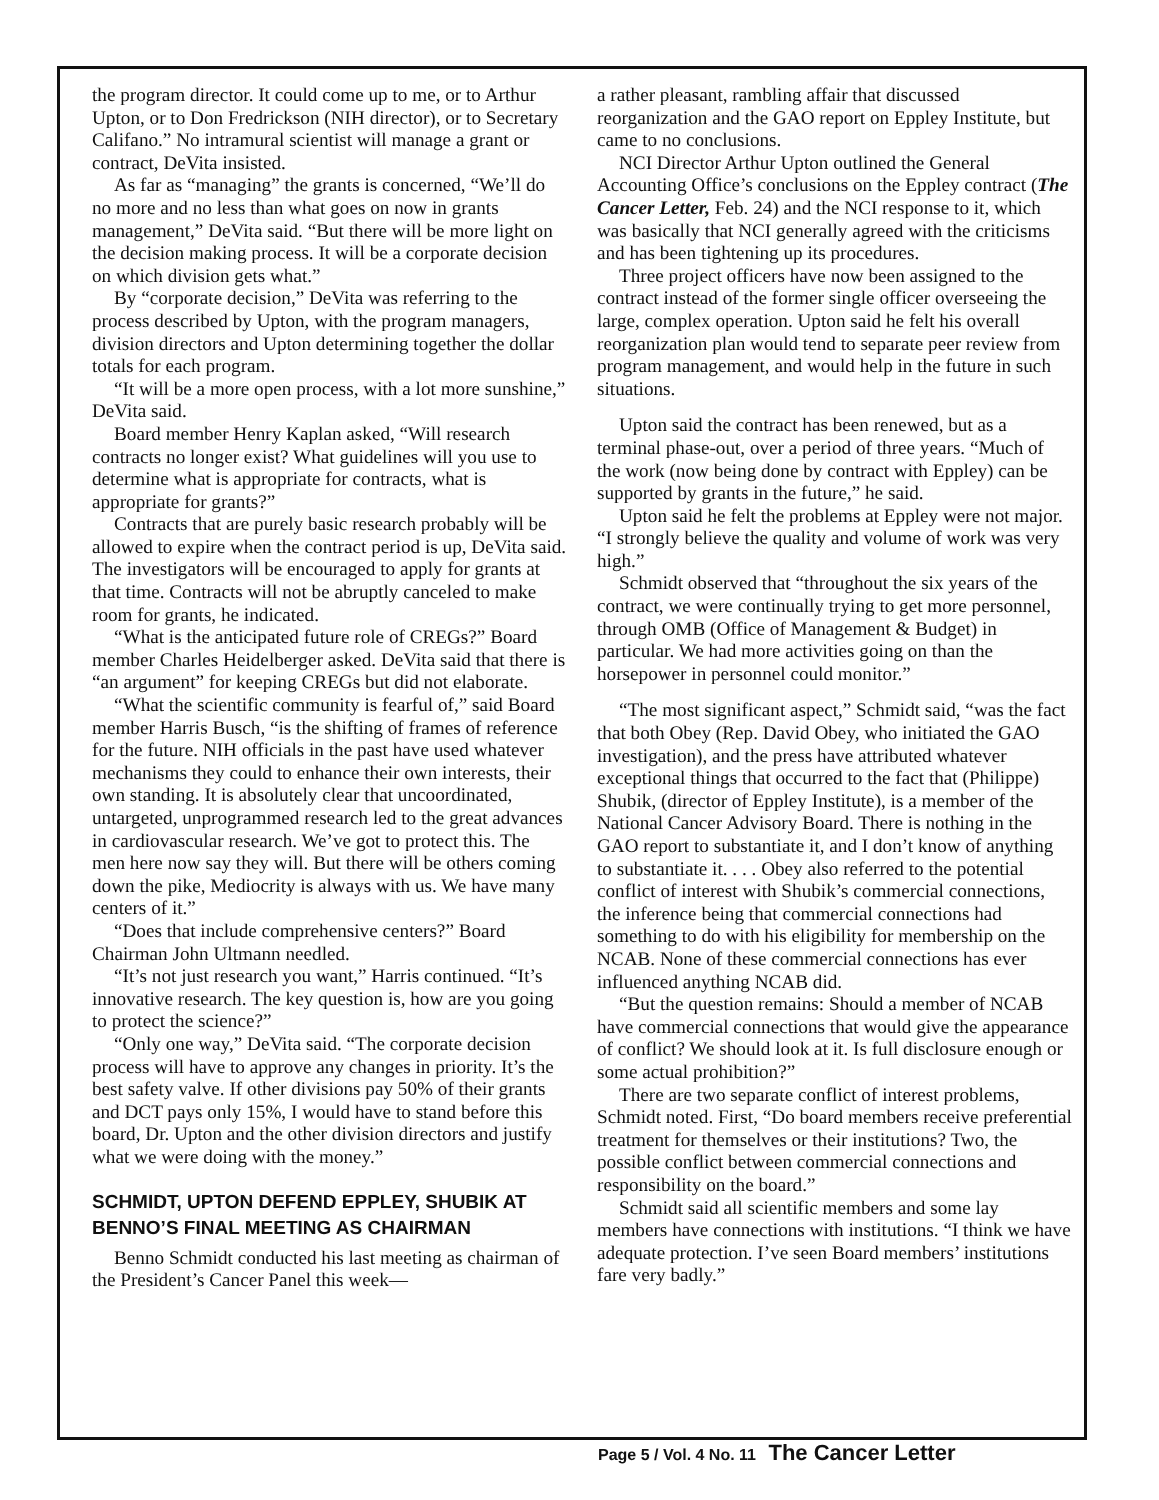the program director. It could come up to me, or to Arthur Upton, or to Don Fredrickson (NIH director), or to Secretary Califano.” No intramural scientist will manage a grant or contract, DeVita insisted.
As far as “managing” the grants is concerned, “We’ll do no more and no less than what goes on now in grants management,” DeVita said. “But there will be more light on the decision making process. It will be a corporate decision on which division gets what.”
By “corporate decision,” DeVita was referring to the process described by Upton, with the program managers, division directors and Upton determining together the dollar totals for each program.
“It will be a more open process, with a lot more sunshine,” DeVita said.
Board member Henry Kaplan asked, “Will research contracts no longer exist? What guidelines will you use to determine what is appropriate for contracts, what is appropriate for grants?”
Contracts that are purely basic research probably will be allowed to expire when the contract period is up, DeVita said. The investigators will be encouraged to apply for grants at that time. Contracts will not be abruptly canceled to make room for grants, he indicated.
“What is the anticipated future role of CREGs?” Board member Charles Heidelberger asked. DeVita said that there is “an argument” for keeping CREGs but did not elaborate.
“What the scientific community is fearful of,” said Board member Harris Busch, “is the shifting of frames of reference for the future. NIH officials in the past have used whatever mechanisms they could to enhance their own interests, their own standing. It is absolutely clear that uncoordinated, untargeted, unprogrammed research led to the great advances in cardiovascular research. We’ve got to protect this. The men here now say they will. But there will be others coming down the pike, Mediocrity is always with us. We have many centers of it.”
“Does that include comprehensive centers?” Board Chairman John Ultmann needled.
“It’s not just research you want,” Harris continued. “It’s innovative research. The key question is, how are you going to protect the science?”
“Only one way,” DeVita said. “The corporate decision process will have to approve any changes in priority. It’s the best safety valve. If other divisions pay 50% of their grants and DCT pays only 15%, I would have to stand before this board, Dr. Upton and the other division directors and justify what we were doing with the money.”
SCHMIDT, UPTON DEFEND EPPLEY, SHUBIK AT BENNO’S FINAL MEETING AS CHAIRMAN
Benno Schmidt conducted his last meeting as chairman of the President’s Cancer Panel this week—
a rather pleasant, rambling affair that discussed reorganization and the GAO report on Eppley Institute, but came to no conclusions.
NCI Director Arthur Upton outlined the General Accounting Office’s conclusions on the Eppley contract (The Cancer Letter, Feb. 24) and the NCI response to it, which was basically that NCI generally agreed with the criticisms and has been tightening up its procedures.
Three project officers have now been assigned to the contract instead of the former single officer overseeing the large, complex operation. Upton said he felt his overall reorganization plan would tend to separate peer review from program management, and would help in the future in such situations.
Upton said the contract has been renewed, but as a terminal phase-out, over a period of three years. “Much of the work (now being done by contract with Eppley) can be supported by grants in the future,” he said.
Upton said he felt the problems at Eppley were not major. “I strongly believe the quality and volume of work was very high.”
Schmidt observed that “throughout the six years of the contract, we were continually trying to get more personnel, through OMB (Office of Management & Budget) in particular. We had more activities going on than the horsepower in personnel could monitor.”
“The most significant aspect,” Schmidt said, “was the fact that both Obey (Rep. David Obey, who initiated the GAO investigation), and the press have attributed whatever exceptional things that occurred to the fact that (Philippe) Shubik, (director of Eppley Institute), is a member of the National Cancer Advisory Board. There is nothing in the GAO report to substantiate it, and I don’t know of anything to substantiate it. . . . Obey also referred to the potential conflict of interest with Shubik’s commercial connections, the inference being that commercial connections had something to do with his eligibility for membership on the NCAB. None of these commercial connections has ever influenced anything NCAB did.
“But the question remains: Should a member of NCAB have commercial connections that would give the appearance of conflict? We should look at it. Is full disclosure enough or some actual prohibition?”
There are two separate conflict of interest problems, Schmidt noted. First, “Do board members receive preferential treatment for themselves or their institutions? Two, the possible conflict between commercial connections and responsibility on the board.”
Schmidt said all scientific members and some lay members have connections with institutions. “I think we have adequate protection. I’ve seen Board members’ institutions fare very badly.”
Page 5 / Vol. 4 No. 11 The Cancer Letter